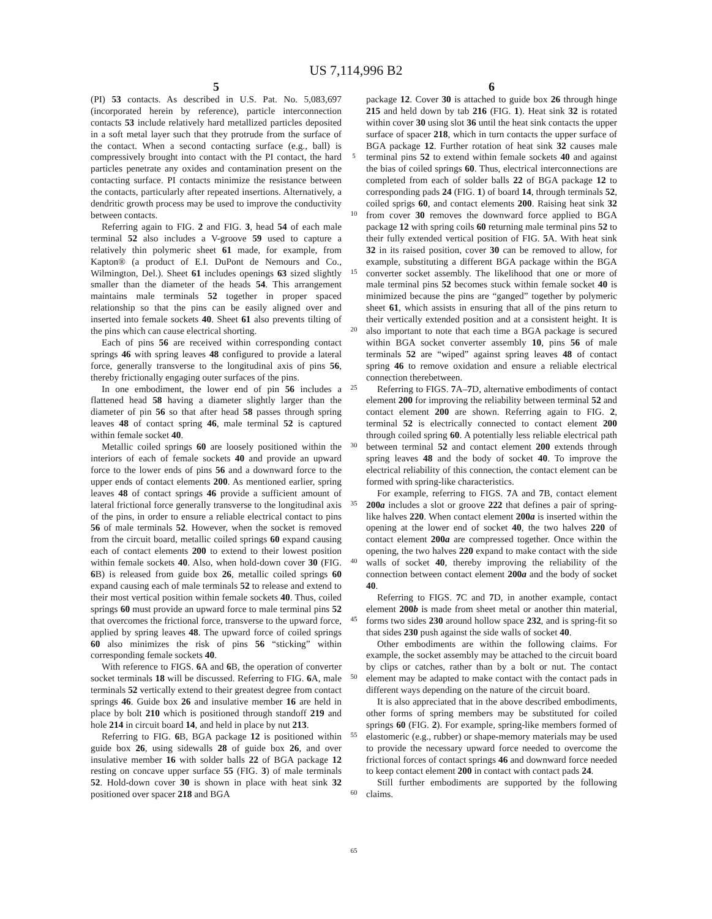US 7,114,996 B2
5
(PI) 53 contacts. As described in U.S. Pat. No. 5,083,697 (incorporated herein by reference), particle interconnection contacts 53 include relatively hard metallized particles deposited in a soft metal layer such that they protrude from the surface of the contact. When a second contacting surface (e.g., ball) is compressively brought into contact with the PI contact, the hard particles penetrate any oxides and contamination present on the contacting surface. PI contacts minimize the resistance between the contacts, particularly after repeated insertions. Alternatively, a dendritic growth process may be used to improve the conductivity between contacts.
Referring again to FIG. 2 and FIG. 3, head 54 of each male terminal 52 also includes a V-groove 59 used to capture a relatively thin polymeric sheet 61 made, for example, from Kapton® (a product of E.I. DuPont de Nemours and Co., Wilmington, Del.). Sheet 61 includes openings 63 sized slightly smaller than the diameter of the heads 54. This arrangement maintains male terminals 52 together in proper spaced relationship so that the pins can be easily aligned over and inserted into female sockets 40. Sheet 61 also prevents tilting of the pins which can cause electrical shorting.
Each of pins 56 are received within corresponding contact springs 46 with spring leaves 48 configured to provide a lateral force, generally transverse to the longitudinal axis of pins 56, thereby frictionally engaging outer surfaces of the pins.
In one embodiment, the lower end of pin 56 includes a flattened head 58 having a diameter slightly larger than the diameter of pin 56 so that after head 58 passes through spring leaves 48 of contact spring 46, male terminal 52 is captured within female socket 40.
Metallic coiled springs 60 are loosely positioned within the interiors of each of female sockets 40 and provide an upward force to the lower ends of pins 56 and a downward force to the upper ends of contact elements 200. As mentioned earlier, spring leaves 48 of contact springs 46 provide a sufficient amount of lateral frictional force generally transverse to the longitudinal axis of the pins, in order to ensure a reliable electrical contact to pins 56 of male terminals 52. However, when the socket is removed from the circuit board, metallic coiled springs 60 expand causing each of contact elements 200 to extend to their lowest position within female sockets 40. Also, when hold-down cover 30 (FIG. 6 B) is released from guide box 26, metallic coiled springs 60 expand causing each of male terminals 52 to release and extend to their most vertical position within female sockets 40. Thus, coiled springs 60 must provide an upward force to male terminal pins 52 that overcomes the frictional force, transverse to the upward force, applied by spring leaves 48. The upward force of coiled springs 60 also minimizes the risk of pins 56 “sticking” within corresponding female sockets 40.
With reference to FIGS. 6 A and 6 B, the operation of converter socket terminals 18 will be discussed. Referring to FIG. 6 A, male terminals 52 vertically extend to their greatest degree from contact springs 46. Guide box 26 and insulative member 16 are held in place by bolt 210 which is positioned through standoff 219 and hole 214 in circuit board 14, and held in place by nut 213.
Referring to FIG. 6 B, BGA package 12 is positioned within guide box 26, using sidewalls 28 of guide box 26, and over insulative member 16 with solder balls 22 of BGA package 12 resting on concave upper surface 55 (FIG. 3) of male terminals 52. Hold-down cover 30 is shown in place with heat sink 32 positioned over spacer 218 and BGA
5
10
15
20
25
30
35
40
45
50
55
60
65
6
package 12. Cover 30 is attached to guide box 26 through hinge 215 and held down by tab 216 (FIG. 1). Heat sink 32 is rotated within cover 30 using slot 36 until the heat sink contacts the upper surface of spacer 218, which in turn contacts the upper surface of BGA package 12. Further rotation of heat sink 32 causes male terminal pins 52 to extend within female sockets 40 and against the bias of coiled springs 60. Thus, electrical interconnections are completed from each of solder balls 22 of BGA package 12 to corresponding pads 24 (FIG. 1) of board 14, through terminals 52, coiled sprigs 60, and contact elements 200. Raising heat sink 32 from cover 30 removes the downward force applied to BGA package 12 with spring coils 60 returning male terminal pins 52 to their fully extended vertical position of FIG. 5 A. With heat sink 32 in its raised position, cover 30 can be removed to allow, for example, substituting a different BGA package within the BGA converter socket assembly. The likelihood that one or more of male terminal pins 52 becomes stuck within female socket 40 is minimized because the pins are “ganged” together by polymeric sheet 61, which assists in ensuring that all of the pins return to their vertically extended position and at a consistent height. It is also important to note that each time a BGA package is secured within BGA socket converter assembly 10, pins 56 of male terminals 52 are “wiped” against spring leaves 48 of contact spring 46 to remove oxidation and ensure a reliable electrical connection therebetween.
Referring to FIGS. 7 A–7 D, alternative embodiments of contact element 200 for improving the reliability between terminal 52 and contact element 200 are shown. Referring again to FIG. 2, terminal 52 is electrically connected to contact element 200 through coiled spring 60. A potentially less reliable electrical path between terminal 52 and contact element 200 extends through spring leaves 48 and the body of socket 40. To improve the electrical reliability of this connection, the contact element can be formed with spring-like characteristics.
For example, referring to FIGS. 7 A and 7 B, contact element 200a includes a slot or groove 222 that defines a pair of spring-like halves 220. When contact element 200a is inserted within the opening at the lower end of socket 40, the two halves 220 of contact element 200a are compressed together. Once within the opening, the two halves 220 expand to make contact with the side walls of socket 40, thereby improving the reliability of the connection between contact element 200a and the body of socket 40.
Referring to FIGS. 7 C and 7 D, in another example, contact element 200b is made from sheet metal or another thin material, forms two sides 230 around hollow space 232, and is spring-fit so that sides 230 push against the side walls of socket 40.
Other embodiments are within the following claims. For example, the socket assembly may be attached to the circuit board by clips or catches, rather than by a bolt or nut. The contact element may be adapted to make contact with the contact pads in different ways depending on the nature of the circuit board.
It is also appreciated that in the above described embodiments, other forms of spring members may be substituted for coiled springs 60 (FIG. 2). For example, spring-like members formed of elastomeric (e.g., rubber) or shape-memory materials may be used to provide the necessary upward force needed to overcome the frictional forces of contact springs 46 and downward force needed to keep contact element 200 in contact with contact pads 24.
Still further embodiments are supported by the following claims.